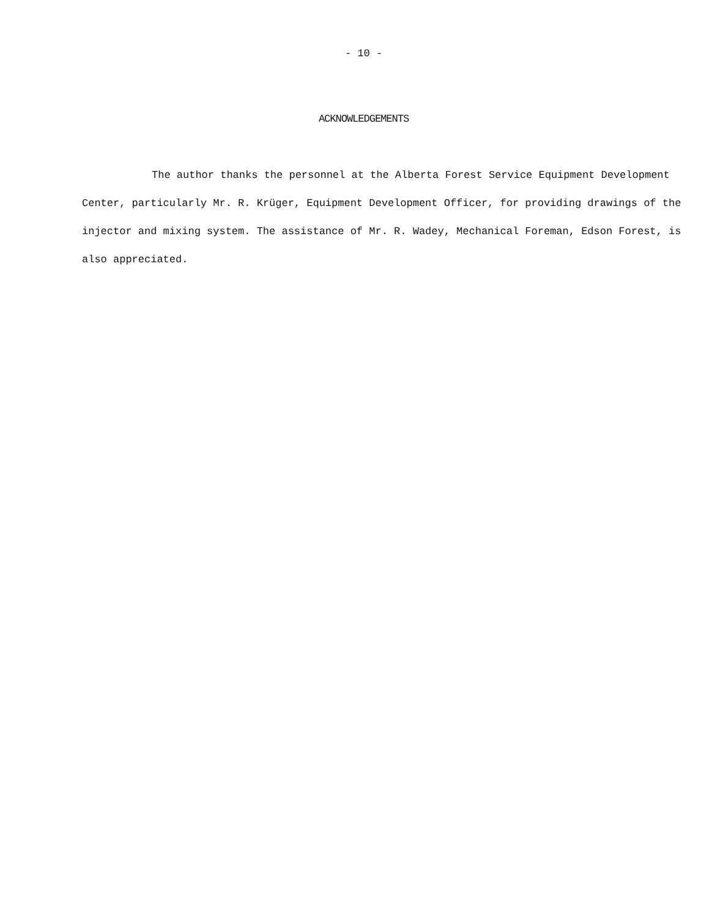- 10 -
ACKNOWLEDGEMENTS
The author thanks the personnel at the Alberta Forest Service Equipment Development Center, particularly Mr. R. Krüger, Equipment Development Officer, for providing drawings of the injector and mixing system. The assistance of Mr. R. Wadey, Mechanical Foreman, Edson Forest, is also appreciated.